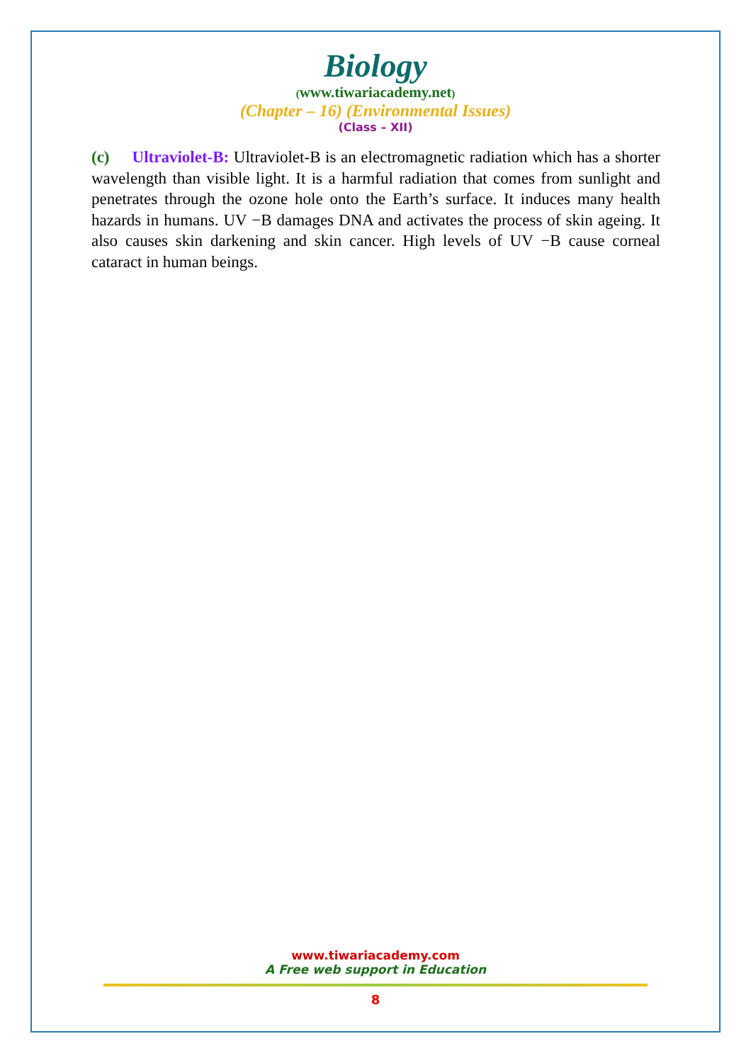Biology
(www.tiwariacademy.net)
(Chapter – 16) (Environmental Issues)
(Class – XII)
(c) Ultraviolet-B: Ultraviolet-B is an electromagnetic radiation which has a shorter wavelength than visible light. It is a harmful radiation that comes from sunlight and penetrates through the ozone hole onto the Earth’s surface. It induces many health hazards in humans. UV −B damages DNA and activates the process of skin ageing. It also causes skin darkening and skin cancer. High levels of UV −B cause corneal cataract in human beings.
www.tiwariacademy.com
A Free web support in Education
8